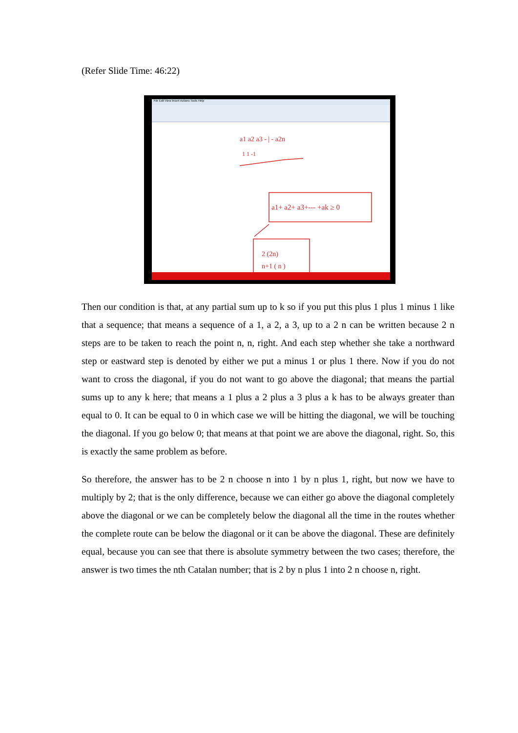(Refer Slide Time: 46:22)
File Edit View Insert Actions Tools Help
a1 a2 a3 - | - a2n
1 1 -1
a1+ a2+ a3+--- +ak ≥ 0
2 (2n)
n+1 ( n )
Then our condition is that, at any partial sum up to k so if you put this plus 1 plus 1 minus 1 like that a sequence; that means a sequence of a 1, a 2, a 3, up to a 2 n can be written because 2 n steps are to be taken to reach the point n, n, right. And each step whether she take a northward step or eastward step is denoted by either we put a minus 1 or plus 1 there. Now if you do not want to cross the diagonal, if you do not want to go above the diagonal; that means the partial sums up to any k here; that means a 1 plus a 2 plus a 3 plus a k has to be always greater than equal to 0. It can be equal to 0 in which case we will be hitting the diagonal, we will be touching the diagonal. If you go below 0; that means at that point we are above the diagonal, right. So, this is exactly the same problem as before.
So therefore, the answer has to be 2 n choose n into 1 by n plus 1, right, but now we have to multiply by 2; that is the only difference, because we can either go above the diagonal completely above the diagonal or we can be completely below the diagonal all the time in the routes whether the complete route can be below the diagonal or it can be above the diagonal. These are definitely equal, because you can see that there is absolute symmetry between the two cases; therefore, the answer is two times the nth Catalan number; that is 2 by n plus 1 into 2 n choose n, right.